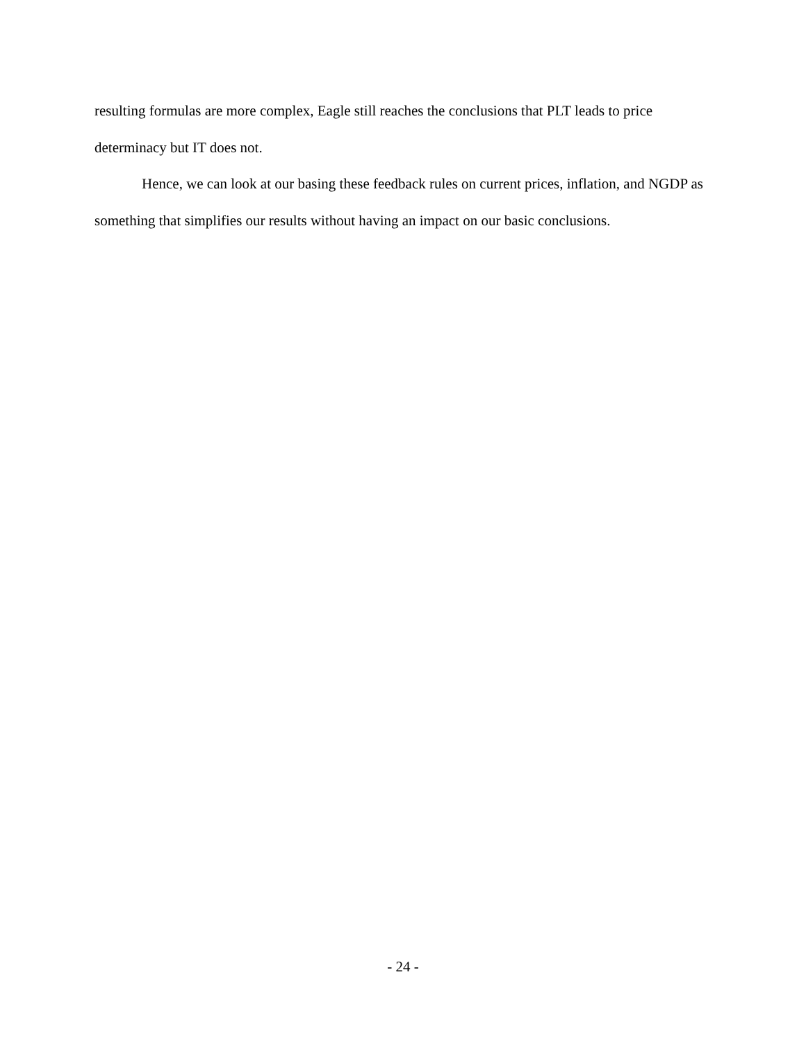resulting formulas are more complex, Eagle still reaches the conclusions that PLT leads to price determinacy but IT does not.
Hence, we can look at our basing these feedback rules on current prices, inflation, and NGDP as something that simplifies our results without having an impact on our basic conclusions.
- 24 -